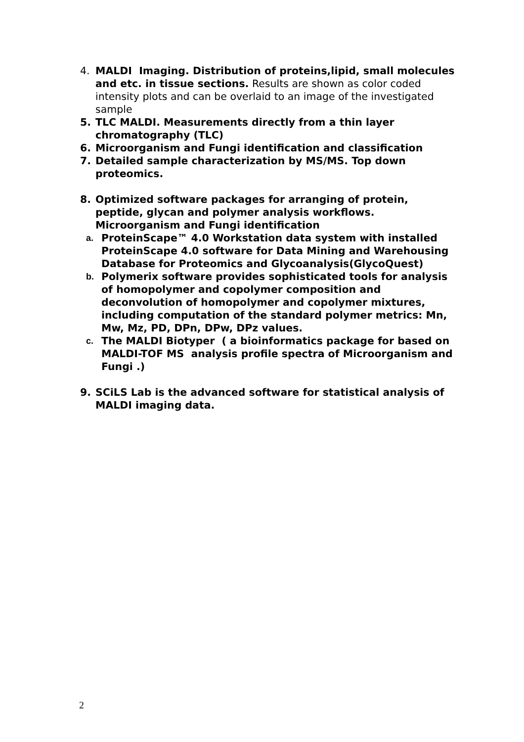4. MALDI Imaging. Distribution of proteins,lipid, small molecules and etc. in tissue sections. Results are shown as color coded intensity plots and can be overlaid to an image of the investigated sample
5. TLC MALDI. Measurements directly from a thin layer chromatography (TLC)
6. Microorganism and Fungi identification and classification
7. Detailed sample characterization by MS/MS. Top down proteomics.
8. Optimized software packages for arranging of protein, peptide, glycan and polymer analysis workflows. Microorganism and Fungi identification
a. ProteinScape™ 4.0 Workstation data system with installed ProteinScape 4.0 software for Data Mining and Warehousing Database for Proteomics and Glycoanalysis(GlycoQuest)
b. Polymerix software provides sophisticated tools for analysis of homopolymer and copolymer composition and deconvolution of homopolymer and copolymer mixtures, including computation of the standard polymer metrics: Mn, Mw, Mz, PD, DPn, DPw, DPz values.
c. The MALDI Biotyper ( a bioinformatics package for based on MALDI-TOF MS analysis profile spectra of Microorganism and Fungi .)
9. SCiLS Lab is the advanced software for statistical analysis of MALDI imaging data.
2